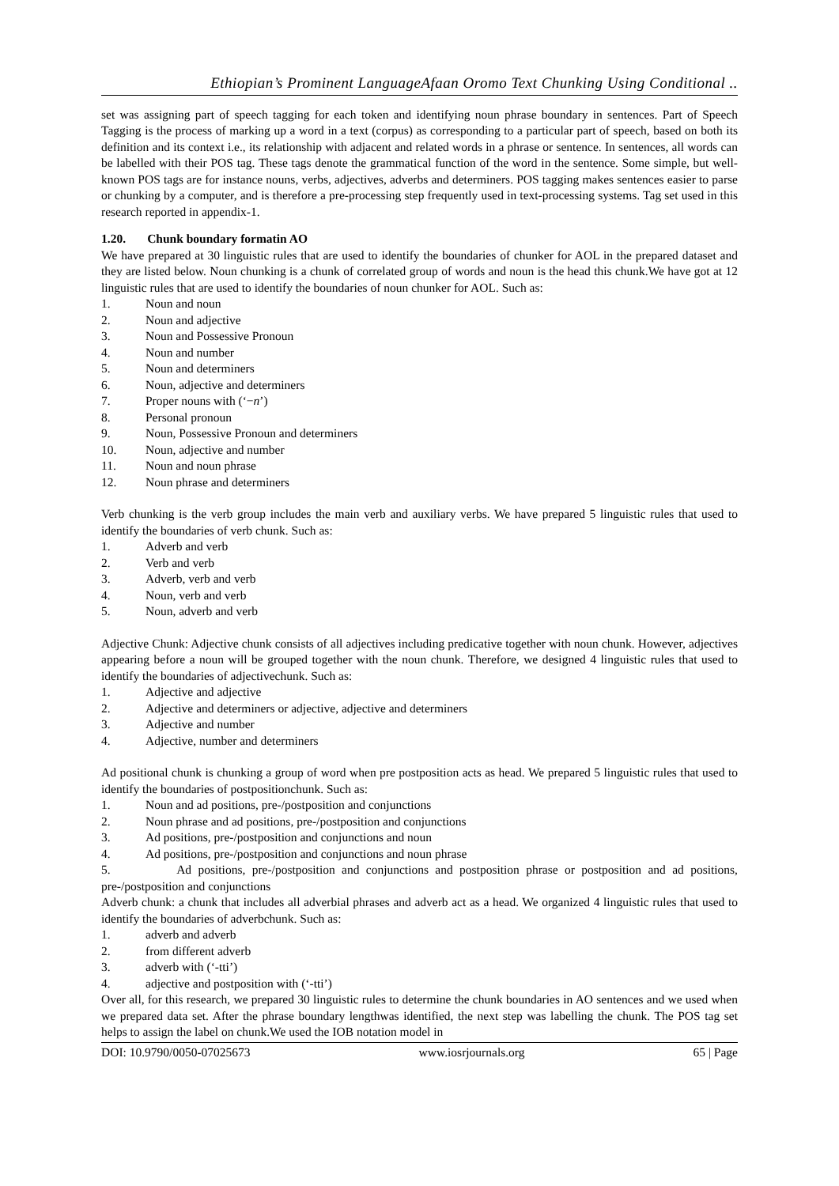Ethiopian’s Prominent LanguageAfaan Oromo Text Chunking Using Conditional ..
set was assigning part of speech tagging for each token and identifying noun phrase boundary in sentences. Part of Speech Tagging is the process of marking up a word in a text (corpus) as corresponding to a particular part of speech, based on both its definition and its context i.e., its relationship with adjacent and related words in a phrase or sentence. In sentences, all words can be labelled with their POS tag. These tags denote the grammatical function of the word in the sentence. Some simple, but well-known POS tags are for instance nouns, verbs, adjectives, adverbs and determiners. POS tagging makes sentences easier to parse or chunking by a computer, and is therefore a pre-processing step frequently used in text-processing systems. Tag set used in this research reported in appendix-1.
1.20. Chunk boundary formatin AO
We have prepared at 30 linguistic rules that are used to identify the boundaries of chunker for AOL in the prepared dataset and they are listed below. Noun chunking is a chunk of correlated group of words and noun is the head this chunk.We have got at 12 linguistic rules that are used to identify the boundaries of noun chunker for AOL. Such as:
1. Noun and noun
2. Noun and adjective
3. Noun and Possessive Pronoun
4. Noun and number
5. Noun and determiners
6. Noun, adjective and determiners
7. Proper nouns with (‘−n’)
8. Personal pronoun
9. Noun, Possessive Pronoun and determiners
10. Noun, adjective and number
11. Noun and noun phrase
12. Noun phrase and determiners
Verb chunking is the verb group includes the main verb and auxiliary verbs. We have prepared 5 linguistic rules that used to identify the boundaries of verb chunk. Such as:
1. Adverb and verb
2. Verb and verb
3. Adverb, verb and verb
4. Noun, verb and verb
5. Noun, adverb and verb
Adjective Chunk: Adjective chunk consists of all adjectives including predicative together with noun chunk. However, adjectives appearing before a noun will be grouped together with the noun chunk. Therefore, we designed 4 linguistic rules that used to identify the boundaries of adjectivechunk. Such as:
1. Adjective and adjective
2. Adjective and determiners or adjective, adjective and determiners
3. Adjective and number
4. Adjective, number and determiners
Ad positional chunk is chunking a group of word when pre postposition acts as head. We prepared 5 linguistic rules that used to identify the boundaries of postpositionchunk. Such as:
1. Noun and ad positions, pre-/postposition and conjunctions
2. Noun phrase and ad positions, pre-/postposition and conjunctions
3. Ad positions, pre-/postposition and conjunctions and noun
4. Ad positions, pre-/postposition and conjunctions and noun phrase
5. Ad positions, pre-/postposition and conjunctions and postposition phrase or postposition and ad positions, pre-/postposition and conjunctions
Adverb chunk: a chunk that includes all adverbial phrases and adverb act as a head. We organized 4 linguistic rules that used to identify the boundaries of adverbchunk. Such as:
1. adverb and adverb
2. from different adverb
3. adverb with (‘-tti’)
4. adjective and postposition with (‘-tti’)
Over all, for this research, we prepared 30 linguistic rules to determine the chunk boundaries in AO sentences and we used when we prepared data set. After the phrase boundary lengthwas identified, the next step was labelling the chunk. The POS tag set helps to assign the label on chunk.We used the IOB notation model in
DOI: 10.9790/0050-07025673 www.iosrjournals.org 65 | Page